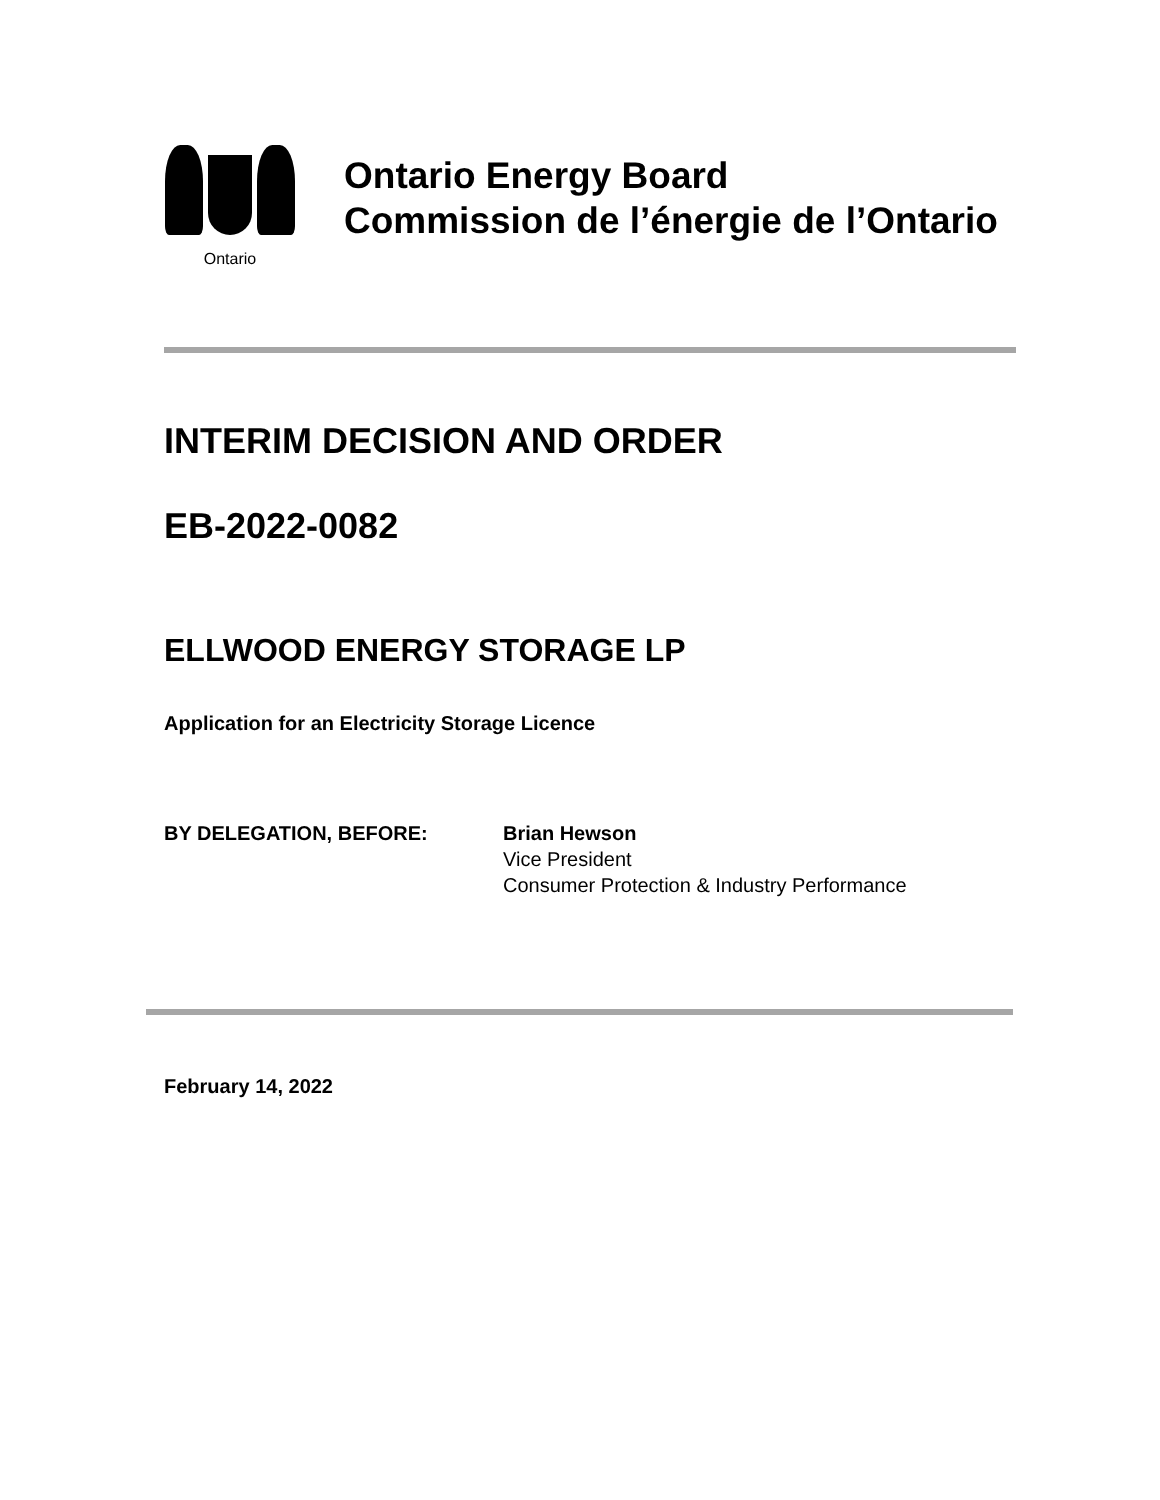Ontario
Ontario Energy Board
Commission de l’énergie de l’Ontario
INTERIM DECISION AND ORDER
EB-2022-0082
ELLWOOD ENERGY STORAGE LP
Application for an Electricity Storage Licence
BY DELEGATION, BEFORE: Brian Hewson
Vice President
Consumer Protection & Industry Performance
February 14, 2022